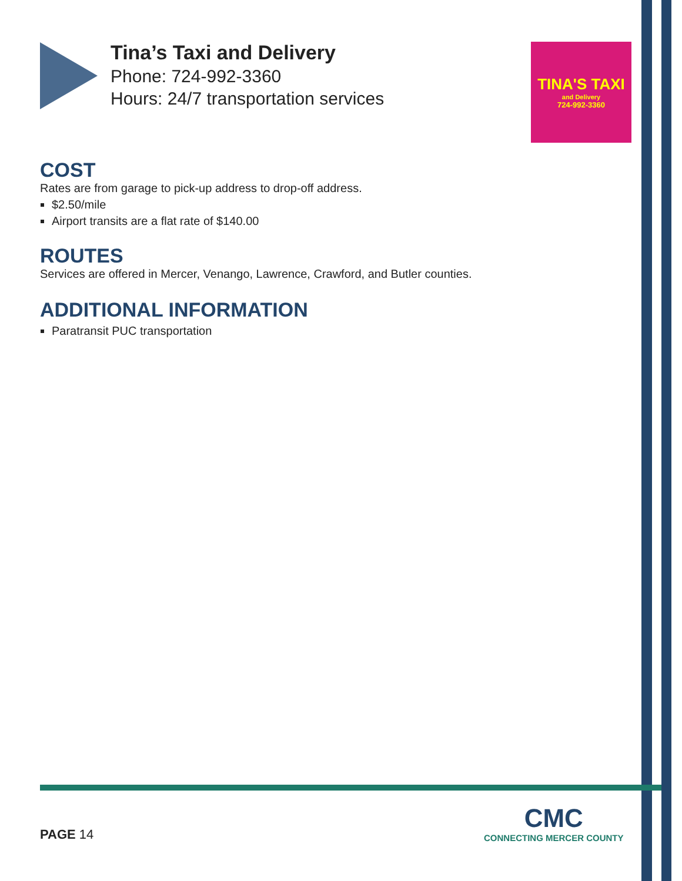Tina’s Taxi and Delivery
Phone: 724-992-3360
Hours: 24/7 transportation services
TINA'S TAXI
and Delivery
724-992-3360
COST
Rates are from garage to pick-up address to drop-off address.
$2.50/mile
Airport transits are a flat rate of $140.00
ROUTES
Services are offered in Mercer, Venango, Lawrence, Crawford, and Butler counties.
ADDITIONAL INFORMATION
Paratransit PUC transportation
PAGE 14
CMC
CONNECTING MERCER COUNTY